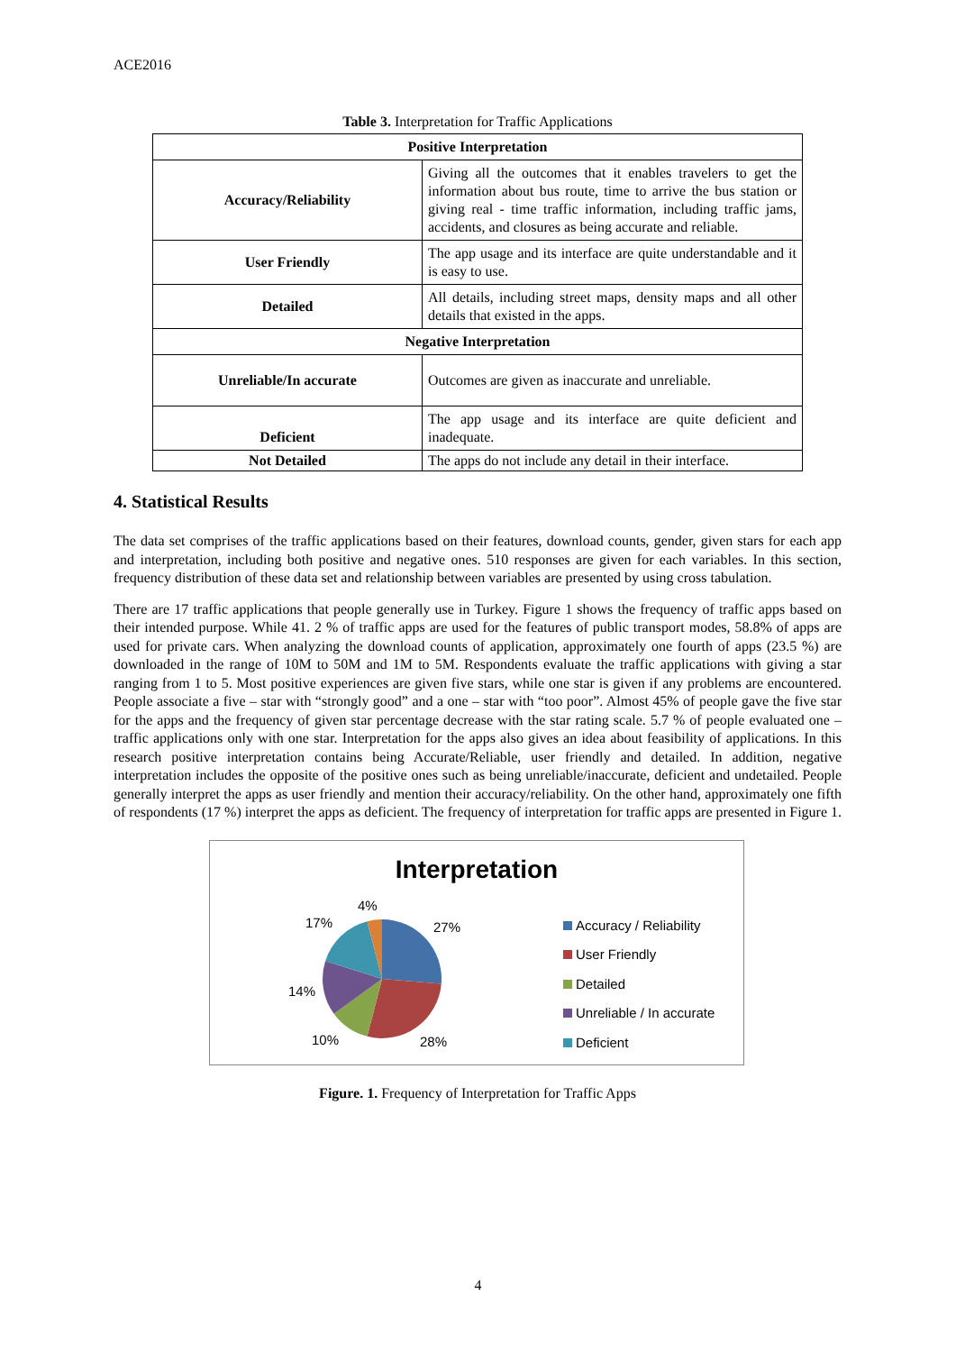ACE2016
Table 3. Interpretation for Traffic Applications
| Positive Interpretation | |
| Accuracy/Reliability | Giving all the outcomes that it enables travelers to get the information about bus route, time to arrive the bus station or giving real - time traffic information, including traffic jams, accidents, and closures as being accurate and reliable. |
| User Friendly | The app usage and its interface are quite understandable and it is easy to use. |
| Detailed | All details, including street maps, density maps and all other details that existed in the apps. |
| Negative Interpretation | |
| Unreliable/In accurate | Outcomes are given as inaccurate and unreliable. |
| Deficient | The app usage and its interface are quite deficient and inadequate. |
| Not Detailed | The apps do not include any detail in their interface. |
4. Statistical Results
The data set comprises of the traffic applications based on their features, download counts, gender, given stars for each app and interpretation, including both positive and negative ones. 510 responses are given for each variables. In this section, frequency distribution of these data set and relationship between variables are presented by using cross tabulation.
There are 17 traffic applications that people generally use in Turkey. Figure 1 shows the frequency of traffic apps based on their intended purpose. While 41. 2 % of traffic apps are used for the features of public transport modes, 58.8% of apps are used for private cars. When analyzing the download counts of application, approximately one fourth of apps (23.5 %) are downloaded in the range of 10M to 50M and 1M to 5M. Respondents evaluate the traffic applications with giving a star ranging from 1 to 5. Most positive experiences are given five stars, while one star is given if any problems are encountered. People associate a five – star with “strongly good” and a one – star with “too poor”. Almost 45% of people gave the five star for the apps and the frequency of given star percentage decrease with the star rating scale. 5.7 % of people evaluated one – traffic applications only with one star. Interpretation for the apps also gives an idea about feasibility of applications. In this research positive interpretation contains being Accurate/Reliable, user friendly and detailed. In addition, negative interpretation includes the opposite of the positive ones such as being unreliable/inaccurate, deficient and undetailed. People generally interpret the apps as user friendly and mention their accuracy/reliability. On the other hand, approximately one fifth of respondents (17 %) interpret the apps as deficient. The frequency of interpretation for traffic apps are presented in Figure 1.
Interpretation
4%
17% 27%
14%
10% 28%
Accuracy / Reliability
User Friendly
Detailed
Unreliable / In accurate
Deficient
Figure. 1. Frequency of Interpretation for Traffic Apps
4